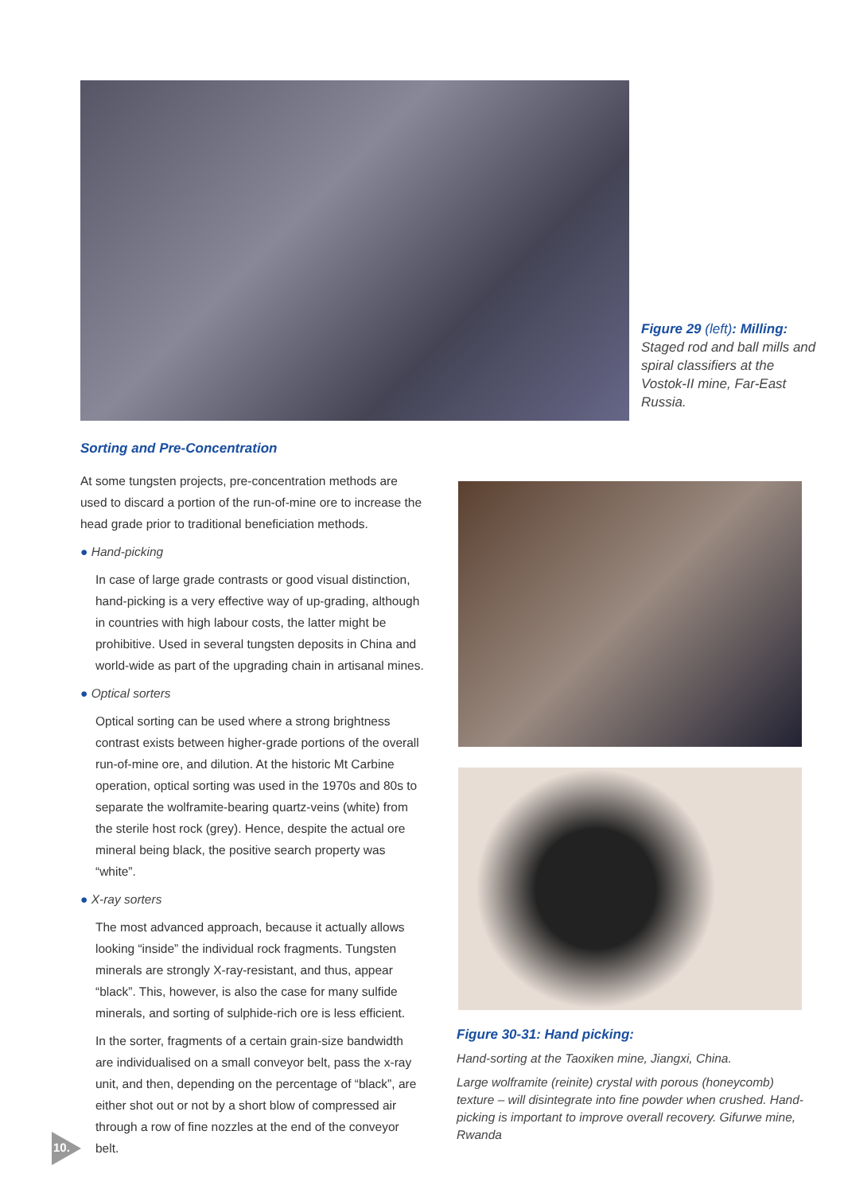Figure 29 (left): Milling:
Staged rod and ball mills and spiral classifiers at the Vostok-II mine, Far-East Russia.
Sorting and Pre-Concentration
At some tungsten projects, pre-concentration methods are used to discard a portion of the run-of-mine ore to increase the head grade prior to traditional beneficiation methods.
● Hand-picking
In case of large grade contrasts or good visual distinction, hand-picking is a very effective way of up-grading, although in countries with high labour costs, the latter might be prohibitive. Used in several tungsten deposits in China and world-wide as part of the upgrading chain in artisanal mines.
● Optical sorters
Optical sorting can be used where a strong brightness contrast exists between higher-grade portions of the overall run-of-mine ore, and dilution. At the historic Mt Carbine operation, optical sorting was used in the 1970s and 80s to separate the wolframite-bearing quartz-veins (white) from the sterile host rock (grey). Hence, despite the actual ore mineral being black, the positive search property was “white”.
● X-ray sorters
The most advanced approach, because it actually allows looking “inside” the individual rock fragments. Tungsten minerals are strongly X-ray-resistant, and thus, appear “black”. This, however, is also the case for many sulfide minerals, and sorting of sulphide-rich ore is less efficient.
In the sorter, fragments of a certain grain-size bandwidth are individualised on a small conveyor belt, pass the x-ray unit, and then, depending on the percentage of “black”, are either shot out or not by a short blow of compressed air through a row of fine nozzles at the end of the conveyor belt.
Figure 30-31: Hand picking:
Hand-sorting at the Taoxiken mine, Jiangxi, China.
Large wolframite (reinite) crystal with porous (honeycomb) texture – will disintegrate into fine powder when crushed. Hand-picking is important to improve overall recovery. Gifurwe mine, Rwanda
10.